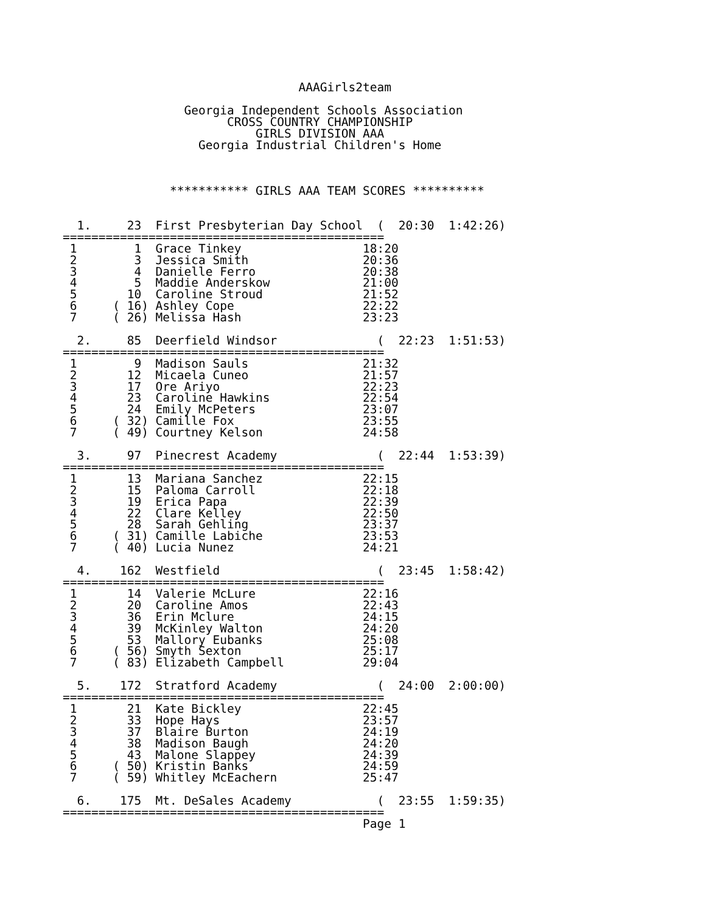AAAGirls2team

                 Georgia Independent Schools Association
                       CROSS COUNTRY CHAMPIONSHIP
                           GIRLS DIVISION AAA
                   Georgia Industrial Children's Home



               *********** GIRLS AAA TEAM SCORES **********


  1.     23  First Presbyterian Day School  (  20:30  1:42:26)
=============================================
 1        1  Grace Tinkey                 18:20
 2        3  Jessica Smith                20:36
 3        4  Danielle Ferro               20:38
 4        5  Maddie Anderskow             21:00
 5       10  Caroline Stroud              21:52
 6     ( 16) Ashley Cope                  22:22
 7     ( 26) Melissa Hash                 23:23

  2.     85  Deerfield Windsor              (  22:23  1:51:53)
=============================================
 1        9  Madison Sauls                21:32
 2       12  Micaela Cuneo                21:57
 3       17  Ore Ariyo                    22:23
 4       23  Caroline Hawkins             22:54
 5       24  Emily McPeters               23:07
 6     ( 32) Camille Fox                  23:55
 7     ( 49) Courtney Kelson              24:58

  3.     97  Pinecrest Academy              (  22:44  1:53:39)
=============================================
 1       13  Mariana Sanchez              22:15
 2       15  Paloma Carroll               22:18
 3       19  Erica Papa                   22:39
 4       22  Clare Kelley                 22:50
 5       28  Sarah Gehling                23:37
 6     ( 31) Camille Labiche              23:53
 7     ( 40) Lucia Nunez                  24:21

  4.    162  Westfield                      (  23:45  1:58:42)
=============================================
 1       14  Valerie McLure               22:16
 2       20  Caroline Amos                22:43
 3       36  Erin Mclure                  24:15
 4       39  McKinley Walton              24:20
 5       53  Mallory Eubanks              25:08
 6     ( 56) Smyth Sexton                 25:17
 7     ( 83) Elizabeth Campbell           29:04

  5.    172  Stratford Academy              (  24:00  2:00:00)
=============================================
 1       21  Kate Bickley                 22:45
 2       33  Hope Hays                    23:57
 3       37  Blaire Burton                24:19
 4       38  Madison Baugh                24:20
 5       43  Malone Slappey               24:39
 6     ( 50) Kristin Banks                24:59
 7     ( 59) Whitley McEachern            25:47

  6.    175  Mt. DeSales Academy            (  23:55  1:59:35)
=============================================
                                          Page 1